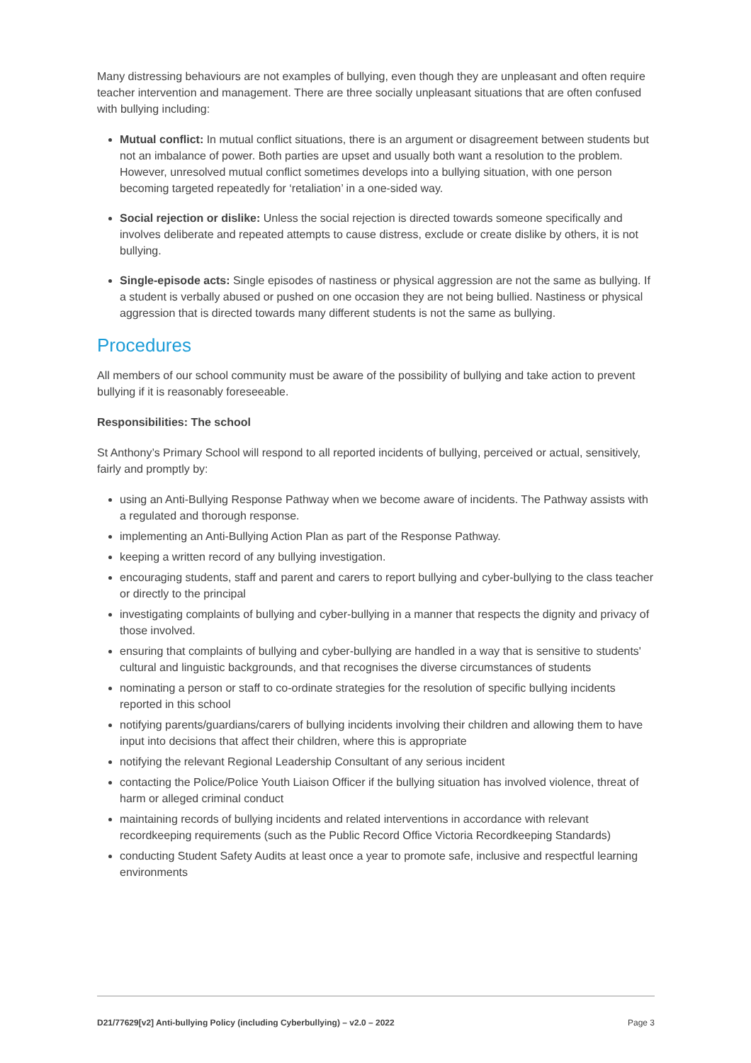Many distressing behaviours are not examples of bullying, even though they are unpleasant and often require teacher intervention and management. There are three socially unpleasant situations that are often confused with bullying including:
Mutual conflict: In mutual conflict situations, there is an argument or disagreement between students but not an imbalance of power. Both parties are upset and usually both want a resolution to the problem. However, unresolved mutual conflict sometimes develops into a bullying situation, with one person becoming targeted repeatedly for ‘retaliation’ in a one-sided way.
Social rejection or dislike: Unless the social rejection is directed towards someone specifically and involves deliberate and repeated attempts to cause distress, exclude or create dislike by others, it is not bullying.
Single-episode acts: Single episodes of nastiness or physical aggression are not the same as bullying. If a student is verbally abused or pushed on one occasion they are not being bullied. Nastiness or physical aggression that is directed towards many different students is not the same as bullying.
Procedures
All members of our school community must be aware of the possibility of bullying and take action to prevent bullying if it is reasonably foreseeable.
Responsibilities: The school
St Anthony’s Primary School will respond to all reported incidents of bullying, perceived or actual, sensitively, fairly and promptly by:
using an Anti-Bullying Response Pathway when we become aware of incidents. The Pathway assists with a regulated and thorough response.
implementing an Anti-Bullying Action Plan as part of the Response Pathway.
keeping a written record of any bullying investigation.
encouraging students, staff and parent and carers to report bullying and cyber-bullying to the class teacher or directly to the principal
investigating complaints of bullying and cyber-bullying in a manner that respects the dignity and privacy of those involved.
ensuring that complaints of bullying and cyber-bullying are handled in a way that is sensitive to students' cultural and linguistic backgrounds, and that recognises the diverse circumstances of students
nominating a person or staff to co-ordinate strategies for the resolution of specific bullying incidents reported in this school
notifying parents/guardians/carers of bullying incidents involving their children and allowing them to have input into decisions that affect their children, where this is appropriate
notifying the relevant Regional Leadership Consultant of any serious incident
contacting the Police/Police Youth Liaison Officer if the bullying situation has involved violence, threat of harm or alleged criminal conduct
maintaining records of bullying incidents and related interventions in accordance with relevant recordkeeping requirements (such as the Public Record Office Victoria Recordkeeping Standards)
conducting Student Safety Audits at least once a year to promote safe, inclusive and respectful learning environments
D21/77629[v2] Anti-bullying Policy (including Cyberbullying) – v2.0 – 2022 Page 3